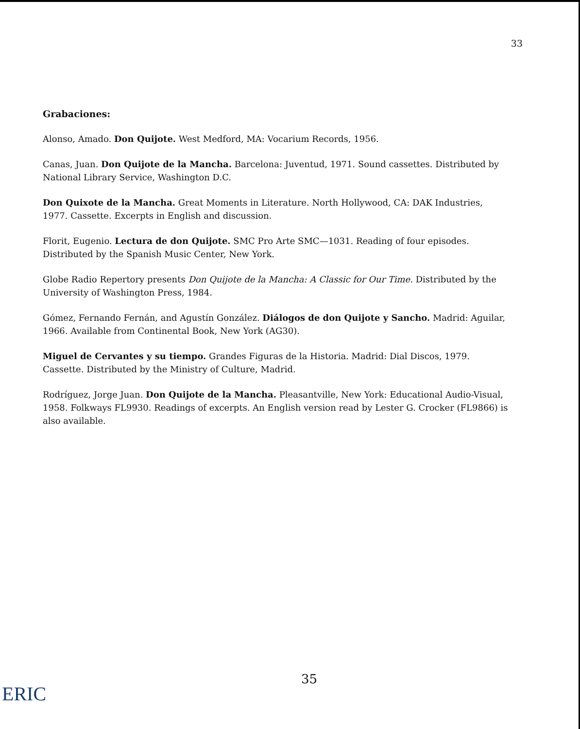33
Grabaciones:
Alonso, Amado. Don Quijote. West Medford, MA: Vocarium Records, 1956.
Canas, Juan. Don Quijote de la Mancha. Barcelona: Juventud, 1971. Sound cassettes. Distributed by National Library Service, Washington D.C.
Don Quixote de la Mancha. Great Moments in Literature. North Hollywood, CA: DAK Industries, 1977. Cassette. Excerpts in English and discussion.
Florit, Eugenio. Lectura de don Quijote. SMC Pro Arte SMC—1031. Reading of four episodes. Distributed by the Spanish Music Center, New York.
Globe Radio Repertory presents Don Quijote de la Mancha: A Classic for Our Time. Distributed by the University of Washington Press, 1984.
Gómez, Fernando Fernán, and Agustín González. Diálogos de don Quijote y Sancho. Madrid: Aguilar, 1966. Available from Continental Book, New York (AG30).
Miguel de Cervantes y su tiempo. Grandes Figuras de la Historia. Madrid: Dial Discos, 1979. Cassette. Distributed by the Ministry of Culture, Madrid.
Rodríguez, Jorge Juan. Don Quijote de la Mancha. Pleasantville, New York: Educational Audio-Visual, 1958. Folkways FL9930. Readings of excerpts. An English version read by Lester G. Crocker (FL9866) is also available.
35
ERIC